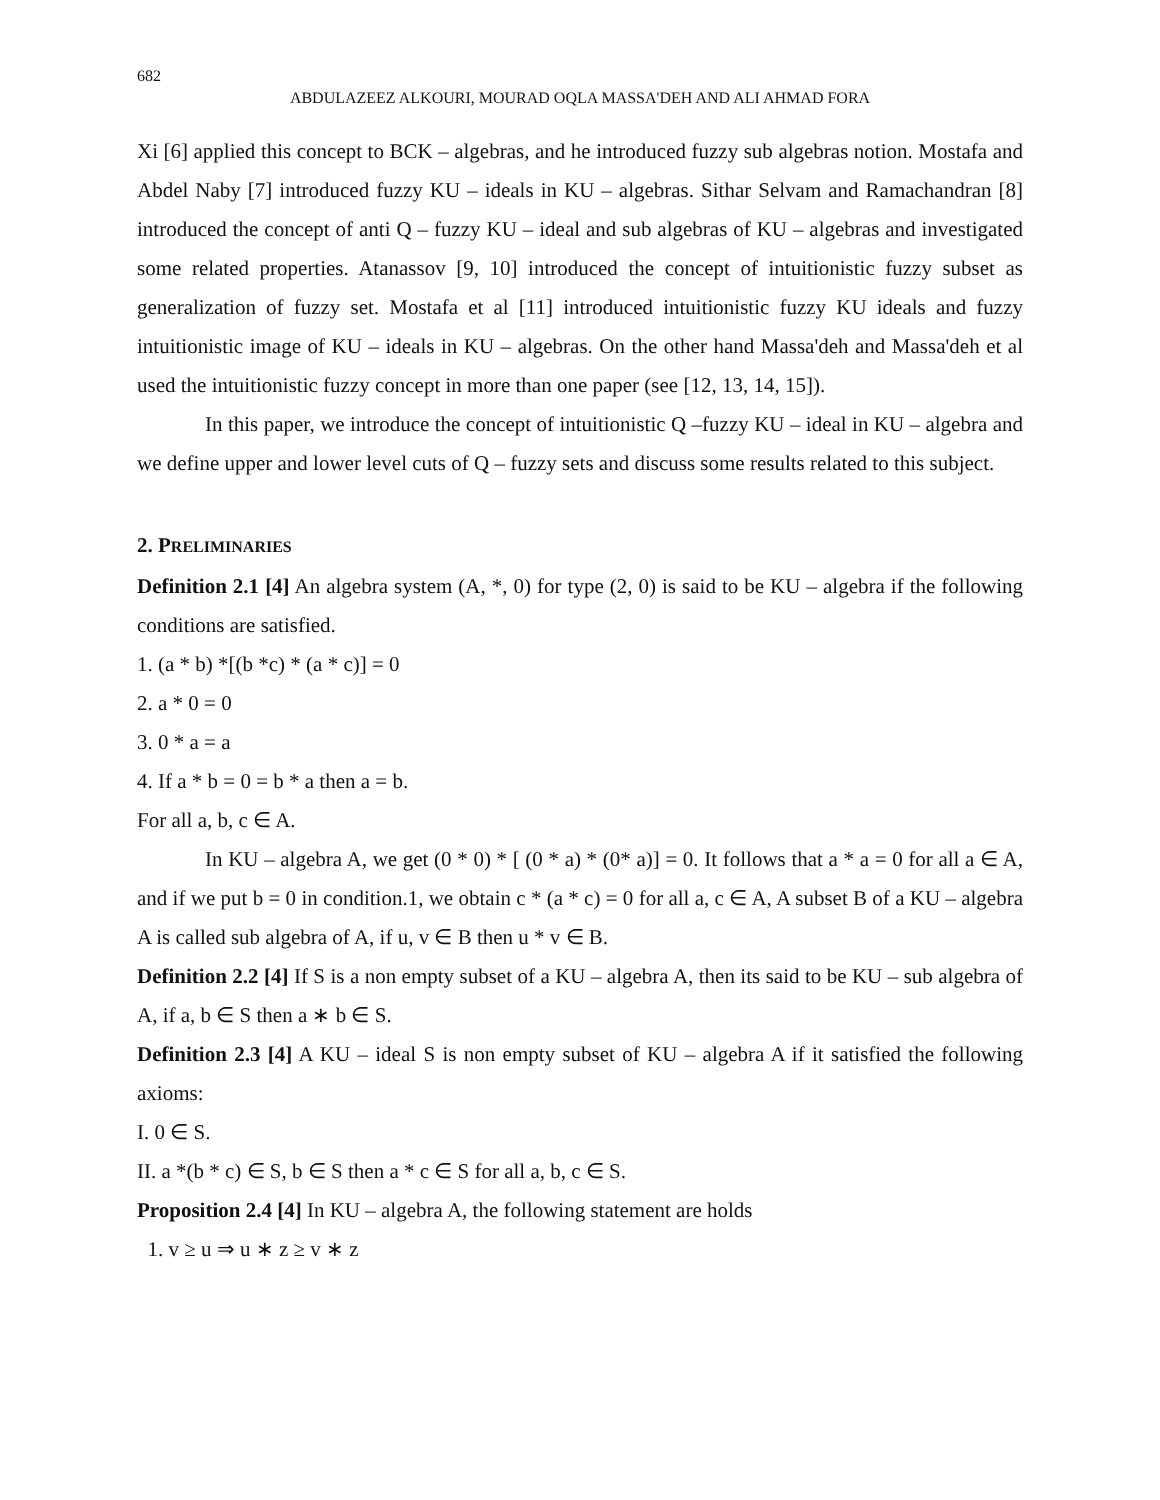682
ABDULAZEEZ ALKOURI, MOURAD OQLA MASSA'DEH AND ALI AHMAD FORA
Xi [6] applied this concept to BCK – algebras, and he introduced fuzzy sub algebras notion. Mostafa and Abdel Naby [7] introduced fuzzy KU – ideals in KU – algebras. Sithar Selvam and Ramachandran [8] introduced the concept of anti Q – fuzzy KU – ideal and sub algebras of KU – algebras and investigated some related properties. Atanassov [9, 10] introduced the concept of intuitionistic fuzzy subset as generalization of fuzzy set. Mostafa et al [11] introduced intuitionistic fuzzy KU ideals and fuzzy intuitionistic image of KU – ideals in KU – algebras. On the other hand Massa'deh and Massa'deh et al used the intuitionistic fuzzy concept in more than one paper (see [12, 13, 14, 15]).
In this paper, we introduce the concept of intuitionistic Q –fuzzy KU – ideal in KU – algebra and we define upper and lower level cuts of Q – fuzzy sets and discuss some results related to this subject.
2. PRELIMINARIES
Definition 2.1 [4] An algebra system (A, *, 0) for type (2, 0) is said to be KU – algebra if the following conditions are satisfied.
1. (a * b) *[(b *c) * (a * c)] = 0
2. a * 0 = 0
3. 0 * a = a
4. If a * b = 0 = b * a then a = b.
For all a, b, c ∈ A.
In KU – algebra A, we get (0 * 0) * [ (0 * a) * (0* a)] = 0. It follows that a * a = 0 for all a ∈ A, and if we put b = 0 in condition.1, we obtain c * (a * c) = 0 for all a, c ∈ A, A subset B of a KU – algebra A is called sub algebra of A, if u, v ∈ B then u * v ∈ B.
Definition 2.2 [4] If S is a non empty subset of a KU – algebra A, then its said to be KU – sub algebra of A, if a, b ∈ S then a ∗ b ∈ S.
Definition 2.3 [4] A KU – ideal S is non empty subset of KU – algebra A if it satisfied the following axioms:
I. 0 ∈ S.
II. a *(b * c) ∈ S, b ∈ S then a * c ∈ S for all a, b, c ∈ S.
Proposition 2.4 [4] In KU – algebra A, the following statement are holds
1. v ≥ u ⇒ u ∗ z ≥ v ∗ z